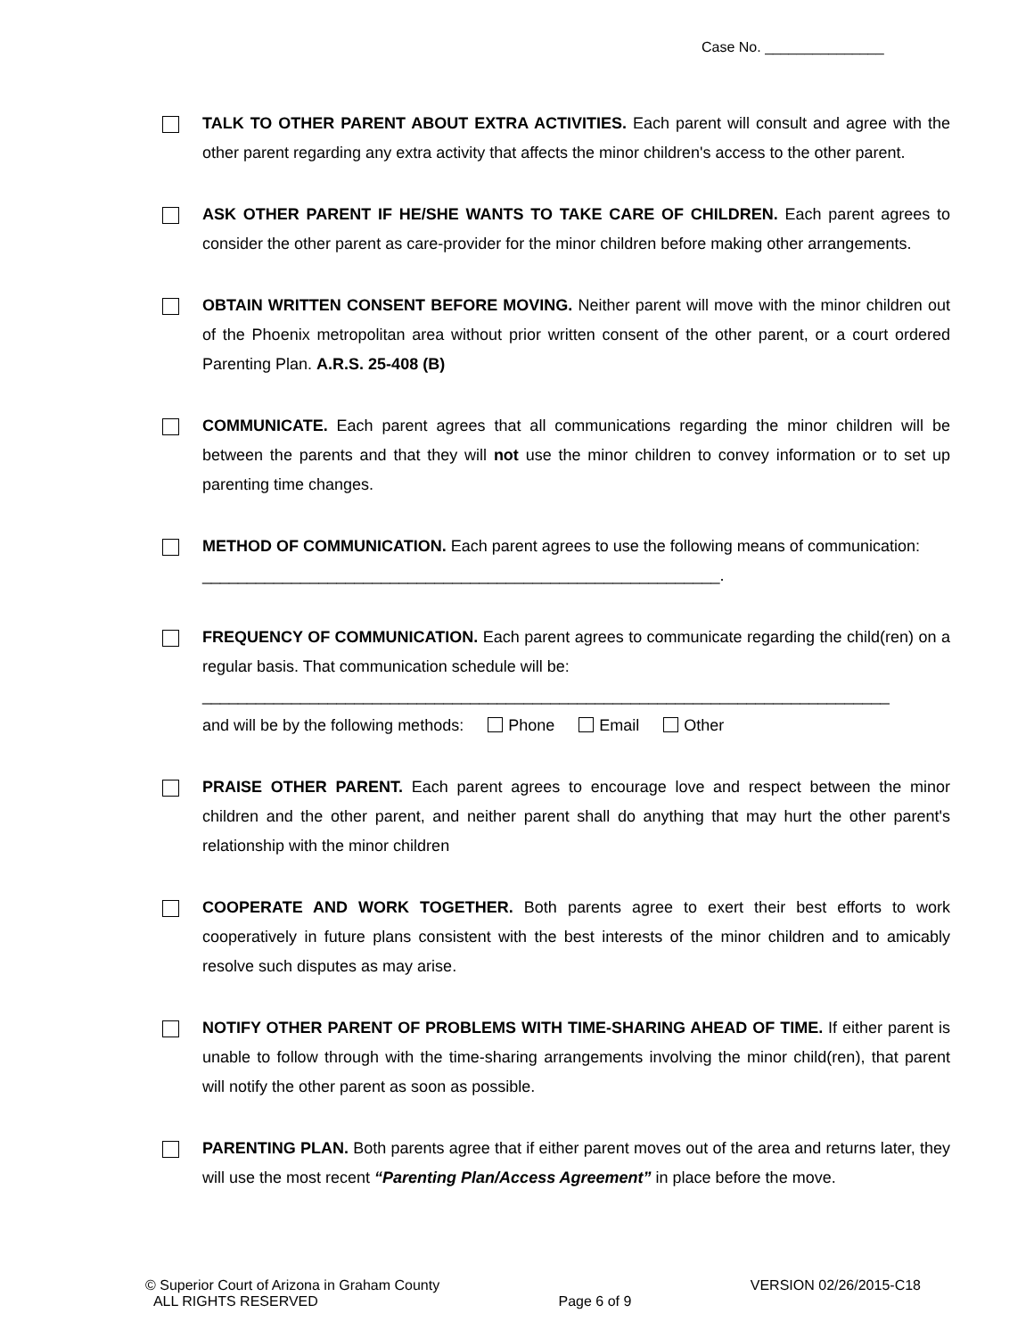Case No. _______________
TALK TO OTHER PARENT ABOUT EXTRA ACTIVITIES. Each parent will consult and agree with the other parent regarding any extra activity that affects the minor children's access to the other parent.
ASK OTHER PARENT IF HE/SHE WANTS TO TAKE CARE OF CHILDREN. Each parent agrees to consider the other parent as care-provider for the minor children before making other arrangements.
OBTAIN WRITTEN CONSENT BEFORE MOVING. Neither parent will move with the minor children out of the Phoenix metropolitan area without prior written consent of the other parent, or a court ordered Parenting Plan. A.R.S. 25-408 (B)
COMMUNICATE. Each parent agrees that all communications regarding the minor children will be between the parents and that they will not use the minor children to convey information or to set up parenting time changes.
METHOD OF COMMUNICATION. Each parent agrees to use the following means of communication:
__________________________________________________________.
FREQUENCY OF COMMUNICATION. Each parent agrees to communicate regarding the child(ren) on a regular basis. That communication schedule will be:
_____________________________________________________________________________
and will be by the following methods: Phone Email Other
PRAISE OTHER PARENT. Each parent agrees to encourage love and respect between the minor children and the other parent, and neither parent shall do anything that may hurt the other parent's relationship with the minor children
COOPERATE AND WORK TOGETHER. Both parents agree to exert their best efforts to work cooperatively in future plans consistent with the best interests of the minor children and to amicably resolve such disputes as may arise.
NOTIFY OTHER PARENT OF PROBLEMS WITH TIME-SHARING AHEAD OF TIME. If either parent is unable to follow through with the time-sharing arrangements involving the minor child(ren), that parent will notify the other parent as soon as possible.
PARENTING PLAN. Both parents agree that if either parent moves out of the area and returns later, they will use the most recent “Parenting Plan/Access Agreement” in place before the move.
© Superior Court of Arizona in Graham County
ALL RIGHTS RESERVED
Page 6 of 9 VERSION 02/26/2015-C18